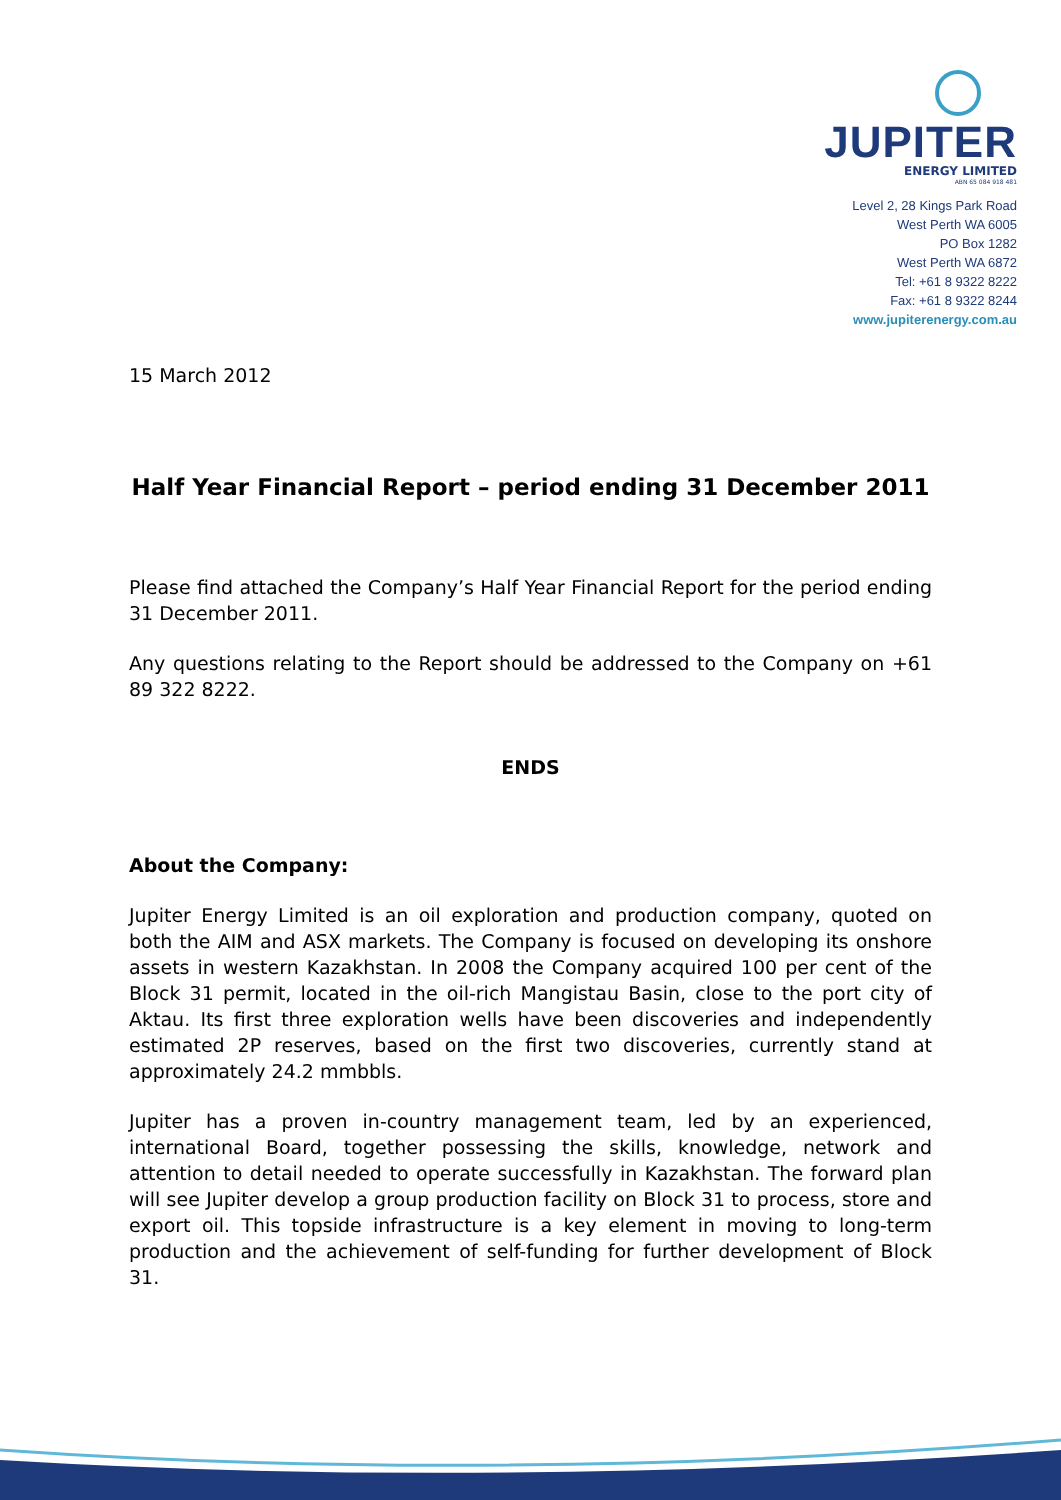JUPITER
ENERGY LIMITED
ABN 65 084 918 481
Level 2, 28 Kings Park Road
West Perth WA 6005
PO Box 1282
West Perth WA 6872
Tel: +61 8 9322 8222
Fax: +61 8 9322 8244
www.jupiterenergy.com.au
15 March 2012
Half Year Financial Report – period ending 31 December 2011
Please find attached the Company’s Half Year Financial Report for the period ending 31 December 2011.
Any questions relating to the Report should be addressed to the Company on +61 89 322 8222.
ENDS
About the Company:
Jupiter Energy Limited is an oil exploration and production company, quoted on both the AIM and ASX markets. The Company is focused on developing its onshore assets in western Kazakhstan. In 2008 the Company acquired 100 per cent of the Block 31 permit, located in the oil-rich Mangistau Basin, close to the port city of Aktau. Its first three exploration wells have been discoveries and independently estimated 2P reserves, based on the first two discoveries, currently stand at approximately 24.2 mmbbls.
Jupiter has a proven in-country management team, led by an experienced, international Board, together possessing the skills, knowledge, network and attention to detail needed to operate successfully in Kazakhstan. The forward plan will see Jupiter develop a group production facility on Block 31 to process, store and export oil. This topside infrastructure is a key element in moving to long-term production and the achievement of self-funding for further development of Block 31.